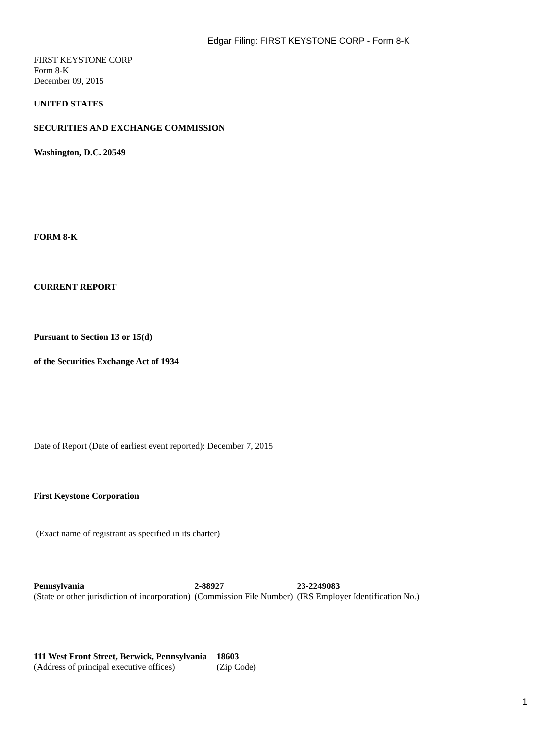Edgar Filing: FIRST KEYSTONE CORP - Form 8-K
FIRST KEYSTONE CORP
Form 8-K
December 09, 2015
UNITED STATES
SECURITIES AND EXCHANGE COMMISSION
Washington, D.C. 20549
FORM 8-K
CURRENT REPORT
Pursuant to Section 13 or 15(d)
of the Securities Exchange Act of 1934
Date of Report (Date of earliest event reported): December 7, 2015
First Keystone Corporation
(Exact name of registrant as specified in its charter)
| Pennsylvania | 2-88927 | 23-2249083 |
| (State or other jurisdiction of incorporation) | (Commission File Number) | (IRS Employer Identification No.) |
| 111 West Front Street, Berwick, Pennsylvania | 18603 |
| (Address of principal executive offices) | (Zip Code) |
1